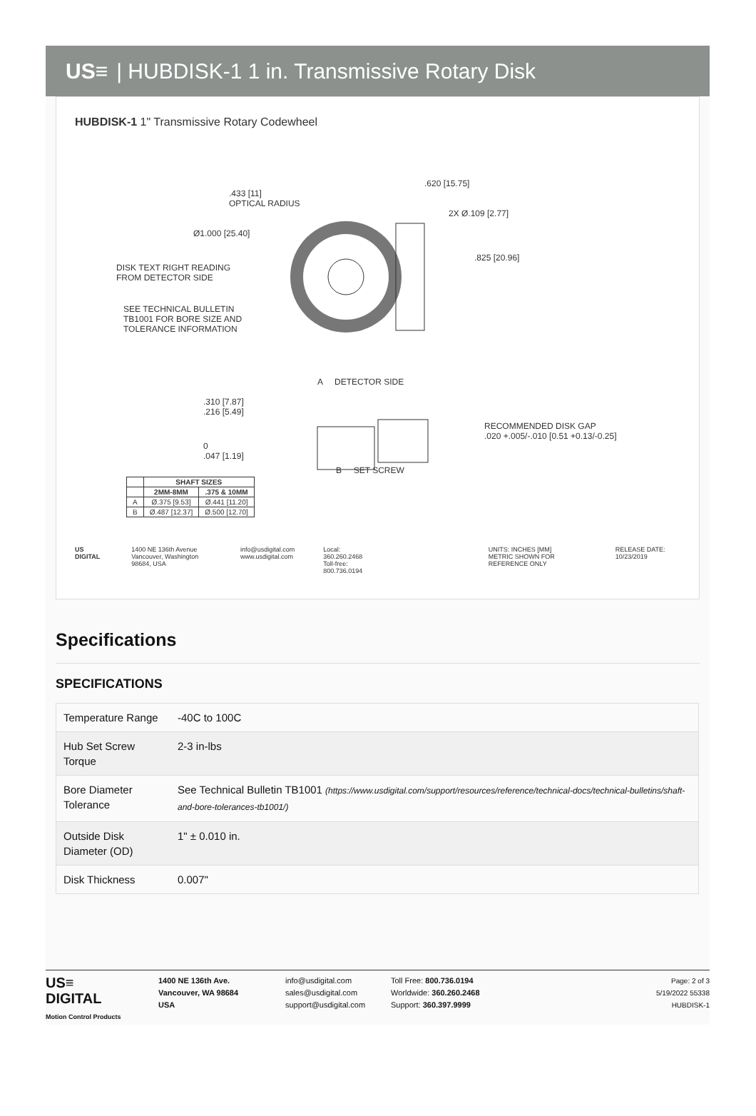US≡ | HUBDISK-1 1 in. Transmissive Rotary Disk
HUBDISK-1 1" Transmissive Rotary Codewheel
.620 [15.75]
.433 [11]
OPTICAL RADIUS
2X Ø.109 [2.77]
Ø1.000 [25.40]
.825 [20.96]
DISK TEXT RIGHT READING
FROM DETECTOR SIDE
SEE TECHNICAL BULLETIN
TB1001 FOR BORE SIZE AND
TOLERANCE INFORMATION
A DETECTOR SIDE
.310 [7.87]
.216 [5.49]
RECOMMENDED DISK GAP
.020 +.005/-.010 [0.51 +0.13/-0.25]
0
.047 [1.19]
B SET SCREW
| | SHAFT SIZES | |
| --- | --- | --- |
| | 2MM-8MM | .375 & 10MM |
| A | Ø.375 [9.53] | Ø.441 [11.20] |
| B | Ø.487 [12.37] | Ø.500 [12.70] |
US DIGITAL 1400 NE 136th Avenue
Vancouver, Washington 98684, USA
info@usdigital.com
www.usdigital.com
Local: 360.260.2468
Toll-free: 800.736.0194
UNITS: INCHES [MM]
METRIC SHOWN FOR REFERENCE ONLY
RELEASE DATE: 10/23/2019
Specifications
SPECIFICATIONS
| Temperature Range | -40C to 100C |
| Hub Set Screw Torque | 2-3 in-lbs |
| Bore Diameter Tolerance | See Technical Bulletin TB1001 (https://www.usdigital.com/support/resources/reference/technical-docs/technical-bulletins/shaft-and-bore-tolerances-tb1001/) |
| Outside Disk Diameter (OD) | 1" ± 0.010 in. |
| Disk Thickness | 0.007" |
US≡
DIGITAL
Motion Control Products
1400 NE 136th Ave.
Vancouver, WA 98684
USA
info@usdigital.com
sales@usdigital.com
support@usdigital.com
Toll Free: 800.736.0194
Worldwide: 360.260.2468
Support: 360.397.9999
Page: 2 of 3
5/19/2022 55338
HUBDISK-1